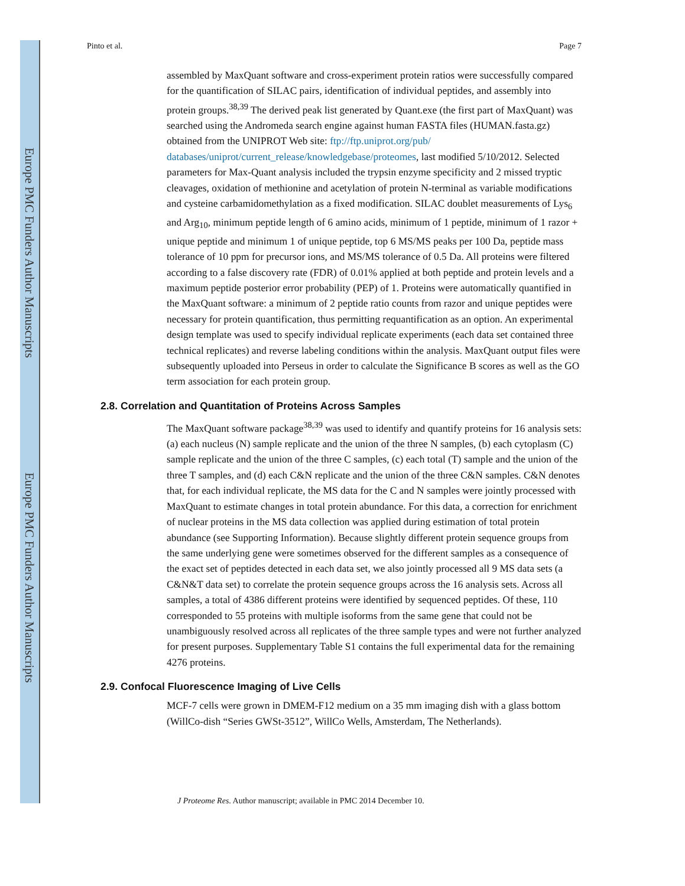Europe PMC Funders Author Manuscripts
Europe PMC Funders Author Manuscripts
Pinto et al. Page 7
assembled by MaxQuant software and cross-experiment protein ratios were successfully compared for the quantification of SILAC pairs, identification of individual peptides, and assembly into protein groups.<sup>38,39</sup> The derived peak list generated by Quant.exe (the first part of MaxQuant) was searched using the Andromeda search engine against human FASTA files (HUMAN.fasta.gz) obtained from the UNIPROT Web site: ftp://ftp.uniprot.org/pub/ databases/uniprot/current_release/knowledgebase/proteomes, last modified 5/10/2012. Selected parameters for Max-Quant analysis included the trypsin enzyme specificity and 2 missed tryptic cleavages, oxidation of methionine and acetylation of protein N-terminal as variable modifications and cysteine carbamidomethylation as a fixed modification. SILAC doublet measurements of Lys<sub>6</sub> and Arg<sub>10</sub>, minimum peptide length of 6 amino acids, minimum of 1 peptide, minimum of 1 razor + unique peptide and minimum 1 of unique peptide, top 6 MS/MS peaks per 100 Da, peptide mass tolerance of 10 ppm for precursor ions, and MS/MS tolerance of 0.5 Da. All proteins were filtered according to a false discovery rate (FDR) of 0.01% applied at both peptide and protein levels and a maximum peptide posterior error probability (PEP) of 1. Proteins were automatically quantified in the MaxQuant software: a minimum of 2 peptide ratio counts from razor and unique peptides were necessary for protein quantification, thus permitting requantification as an option. An experimental design template was used to specify individual replicate experiments (each data set contained three technical replicates) and reverse labeling conditions within the analysis. MaxQuant output files were subsequently uploaded into Perseus in order to calculate the Significance B scores as well as the GO term association for each protein group.
2.8. Correlation and Quantitation of Proteins Across Samples
The MaxQuant software package<sup>38,39</sup> was used to identify and quantify proteins for 16 analysis sets: (a) each nucleus (N) sample replicate and the union of the three N samples, (b) each cytoplasm (C) sample replicate and the union of the three C samples, (c) each total (T) sample and the union of the three T samples, and (d) each C&N replicate and the union of the three C&N samples. C&N denotes that, for each individual replicate, the MS data for the C and N samples were jointly processed with MaxQuant to estimate changes in total protein abundance. For this data, a correction for enrichment of nuclear proteins in the MS data collection was applied during estimation of total protein abundance (see Supporting Information). Because slightly different protein sequence groups from the same underlying gene were sometimes observed for the different samples as a consequence of the exact set of peptides detected in each data set, we also jointly processed all 9 MS data sets (a C&N&T data set) to correlate the protein sequence groups across the 16 analysis sets. Across all samples, a total of 4386 different proteins were identified by sequenced peptides. Of these, 110 corresponded to 55 proteins with multiple isoforms from the same gene that could not be unambiguously resolved across all replicates of the three sample types and were not further analyzed for present purposes. Supplementary Table S1 contains the full experimental data for the remaining 4276 proteins.
2.9. Confocal Fluorescence Imaging of Live Cells
MCF-7 cells were grown in DMEM-F12 medium on a 35 mm imaging dish with a glass bottom (WillCo-dish “Series GWSt-3512”, WillCo Wells, Amsterdam, The Netherlands).
J Proteome Res. Author manuscript; available in PMC 2014 December 10.